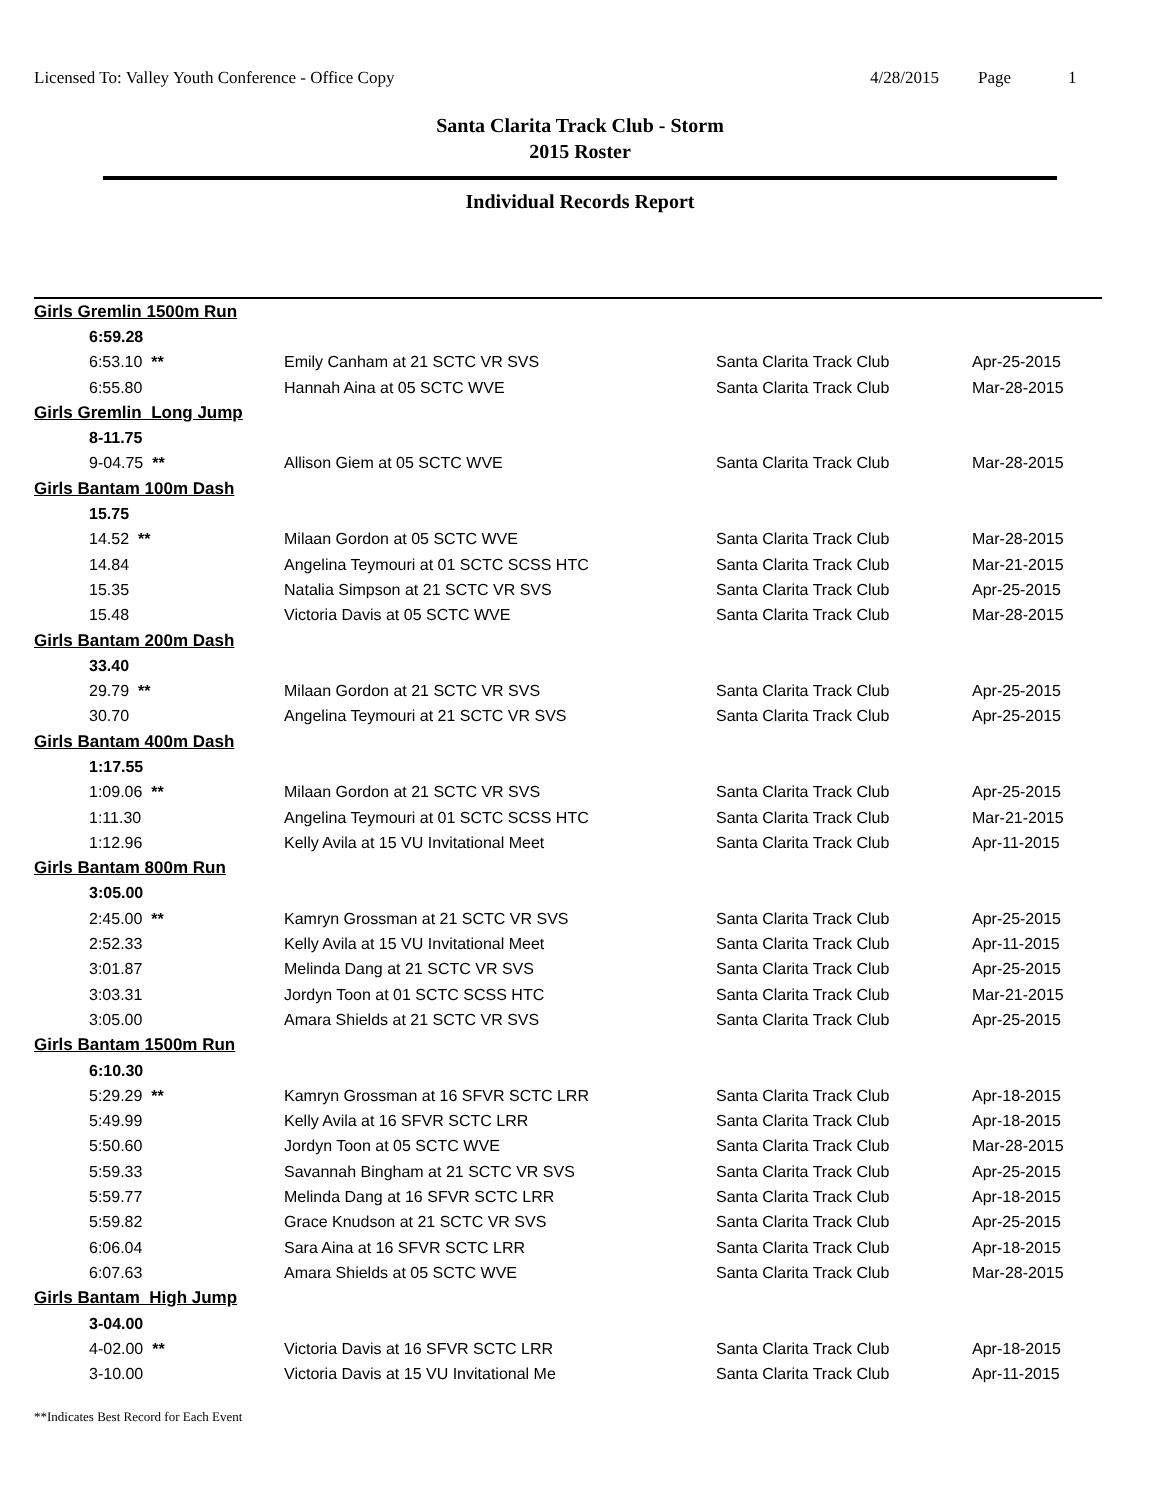Licensed To: Valley Youth Conference - Office Copy 4/28/2015 Page 1
Santa Clarita Track Club - Storm
2015 Roster
Individual Records Report
| Girls Gremlin 1500m Run | | | |
| 6:59.28 | | | |
| 6:53.10 ** | Emily Canham at 21 SCTC VR SVS | Santa Clarita Track Club | Apr-25-2015 |
| 6:55.80 | Hannah Aina at 05 SCTC WVE | Santa Clarita Track Club | Mar-28-2015 |
| Girls Gremlin Long Jump | | | |
| 8-11.75 | | | |
| 9-04.75 ** | Allison Giem at 05 SCTC WVE | Santa Clarita Track Club | Mar-28-2015 |
| Girls Bantam 100m Dash | | | |
| 15.75 | | | |
| 14.52 ** | Milaan Gordon at 05 SCTC WVE | Santa Clarita Track Club | Mar-28-2015 |
| 14.84 | Angelina Teymouri at 01 SCTC SCSS HTC | Santa Clarita Track Club | Mar-21-2015 |
| 15.35 | Natalia Simpson at 21 SCTC VR SVS | Santa Clarita Track Club | Apr-25-2015 |
| 15.48 | Victoria Davis at 05 SCTC WVE | Santa Clarita Track Club | Mar-28-2015 |
| Girls Bantam 200m Dash | | | |
| 33.40 | | | |
| 29.79 ** | Milaan Gordon at 21 SCTC VR SVS | Santa Clarita Track Club | Apr-25-2015 |
| 30.70 | Angelina Teymouri at 21 SCTC VR SVS | Santa Clarita Track Club | Apr-25-2015 |
| Girls Bantam 400m Dash | | | |
| 1:17.55 | | | |
| 1:09.06 ** | Milaan Gordon at 21 SCTC VR SVS | Santa Clarita Track Club | Apr-25-2015 |
| 1:11.30 | Angelina Teymouri at 01 SCTC SCSS HTC | Santa Clarita Track Club | Mar-21-2015 |
| 1:12.96 | Kelly Avila at 15 VU Invitational Meet | Santa Clarita Track Club | Apr-11-2015 |
| Girls Bantam 800m Run | | | |
| 3:05.00 | | | |
| 2:45.00 ** | Kamryn Grossman at 21 SCTC VR SVS | Santa Clarita Track Club | Apr-25-2015 |
| 2:52.33 | Kelly Avila at 15 VU Invitational Meet | Santa Clarita Track Club | Apr-11-2015 |
| 3:01.87 | Melinda Dang at 21 SCTC VR SVS | Santa Clarita Track Club | Apr-25-2015 |
| 3:03.31 | Jordyn Toon at 01 SCTC SCSS HTC | Santa Clarita Track Club | Mar-21-2015 |
| 3:05.00 | Amara Shields at 21 SCTC VR SVS | Santa Clarita Track Club | Apr-25-2015 |
| Girls Bantam 1500m Run | | | |
| 6:10.30 | | | |
| 5:29.29 ** | Kamryn Grossman at 16 SFVR SCTC LRR | Santa Clarita Track Club | Apr-18-2015 |
| 5:49.99 | Kelly Avila at 16 SFVR SCTC LRR | Santa Clarita Track Club | Apr-18-2015 |
| 5:50.60 | Jordyn Toon at 05 SCTC WVE | Santa Clarita Track Club | Mar-28-2015 |
| 5:59.33 | Savannah Bingham at 21 SCTC VR SVS | Santa Clarita Track Club | Apr-25-2015 |
| 5:59.77 | Melinda Dang at 16 SFVR SCTC LRR | Santa Clarita Track Club | Apr-18-2015 |
| 5:59.82 | Grace Knudson at 21 SCTC VR SVS | Santa Clarita Track Club | Apr-25-2015 |
| 6:06.04 | Sara Aina at 16 SFVR SCTC LRR | Santa Clarita Track Club | Apr-18-2015 |
| 6:07.63 | Amara Shields at 05 SCTC WVE | Santa Clarita Track Club | Mar-28-2015 |
| Girls Bantam High Jump | | | |
| 3-04.00 | | | |
| 4-02.00 ** | Victoria Davis at 16 SFVR SCTC LRR | Santa Clarita Track Club | Apr-18-2015 |
| 3-10.00 | Victoria Davis at 15 VU Invitational Me | Santa Clarita Track Club | Apr-11-2015 |
**Indicates Best Record for Each Event